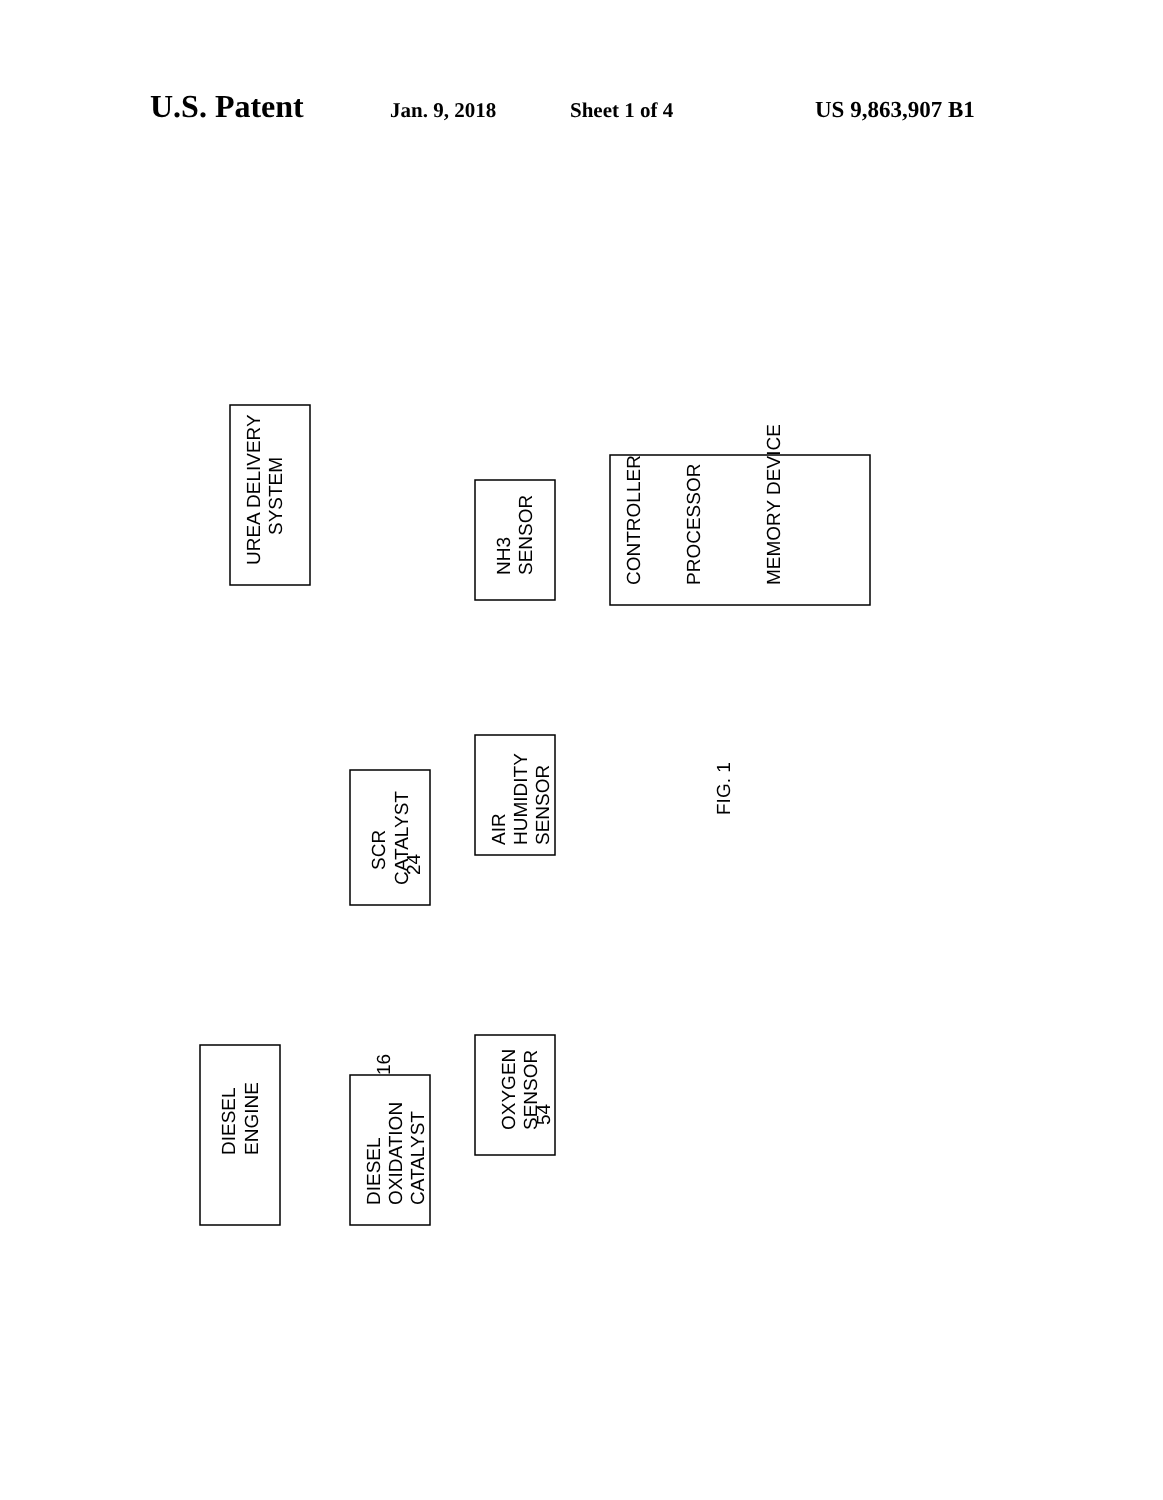U.S. Patent Jan. 9, 2018 Sheet 1 of 4 US 9,863,907 B1
DIESEL
ENGINE
DIESEL
OXIDATION
CATALYST
SCR
CATALYST
UREA DELIVERY
SYSTEM
OXYGEN
SENSOR
AIR
HUMIDITY
SENSOR
NH3
SENSOR
CONTROLLER
PROCESSOR
MEMORY DEVICE
FIG. 1
16
54
24